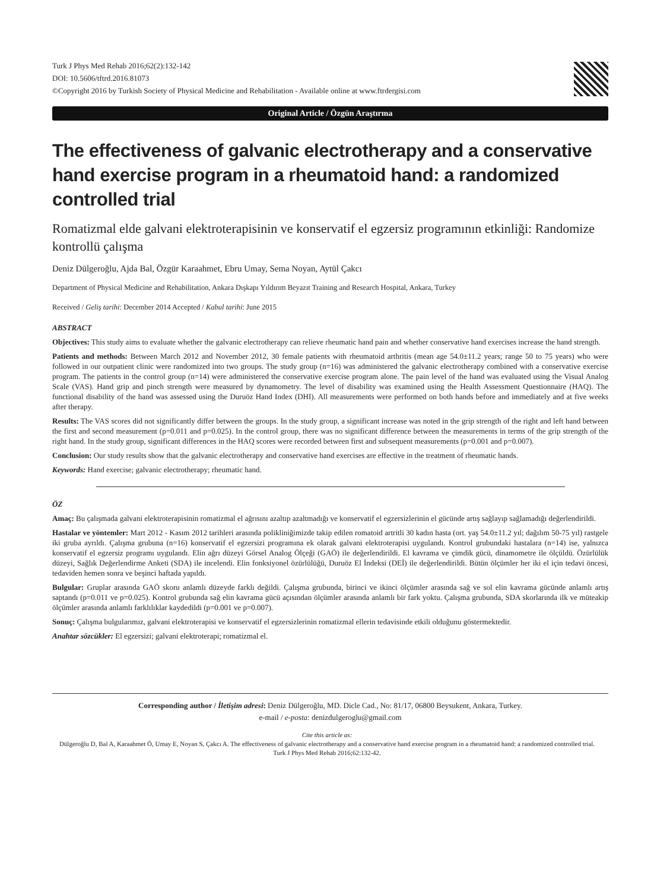Turk J Phys Med Rehab 2016;62(2):132-142
DOI: 10.5606/tftrd.2016.81073
©Copyright 2016 by Turkish Society of Physical Medicine and Rehabilitation - Available online at www.ftrdergisi.com
Original Article / Özgün Araştırma
The effectiveness of galvanic electrotherapy and a conservative hand exercise program in a rheumatoid hand: a randomized controlled trial
Romatizmal elde galvani elektroterapisinin ve konservatif el egzersiz programının etkinliği: Randomize kontrollü çalışma
Deniz Dülgeroğlu, Ajda Bal, Özgür Karaahmet, Ebru Umay, Sema Noyan, Aytül Çakcı
Department of Physical Medicine and Rehabilitation, Ankara Dışkapı Yıldırım Beyazıt Training and Research Hospital, Ankara, Turkey
Received / Geliş tarihi: December 2014 Accepted / Kabul tarihi: June 2015
ABSTRACT
Objectives: This study aims to evaluate whether the galvanic electrotherapy can relieve rheumatic hand pain and whether conservative hand exercises increase the hand strength.
Patients and methods: Between March 2012 and November 2012, 30 female patients with rheumatoid arthritis (mean age 54.0±11.2 years; range 50 to 75 years) who were followed in our outpatient clinic were randomized into two groups. The study group (n=16) was administered the galvanic electrotherapy combined with a conservative exercise program. The patients in the control group (n=14) were administered the conservative exercise program alone. The pain level of the hand was evaluated using the Visual Analog Scale (VAS). Hand grip and pinch strength were measured by dynamometry. The level of disability was examined using the Health Assessment Questionnaire (HAQ). The functional disability of the hand was assessed using the Duruöz Hand Index (DHI). All measurements were performed on both hands before and immediately and at five weeks after therapy.
Results: The VAS scores did not significantly differ between the groups. In the study group, a significant increase was noted in the grip strength of the right and left hand between the first and second measurement (p=0.011 and p=0.025). In the control group, there was no significant difference between the measurements in terms of the grip strength of the right hand. In the study group, significant differences in the HAQ scores were recorded between first and subsequent measurements (p=0.001 and p=0.007).
Conclusion: Our study results show that the galvanic electrotherapy and conservative hand exercises are effective in the treatment of rheumatic hands.
Keywords: Hand exercise; galvanic electrotherapy; rheumatic hand.
ÖZ
Amaç: Bu çalışmada galvani elektroterapisinin romatizmal el ağrısını azaltıp azaltmadığı ve konservatif el egzersizlerinin el gücünde artış sağlayıp sağlamadığı değerlendirildi.
Hastalar ve yöntemler: Mart 2012 - Kasım 2012 tarihleri arasında polikliniğimizde takip edilen romatoid artritli 30 kadın hasta (ort. yaş 54.0±11.2 yıl; dağılım 50-75 yıl) rastgele iki gruba ayrıldı. Çalışma grubuna (n=16) konservatif el egzersizi programına ek olarak galvani elektroterapisi uygulandı. Kontrol grubundaki hastalara (n=14) ise, yalnızca konservatif el egzersiz programı uygulandı. Elin ağrı düzeyi Görsel Analog Ölçeği (GAÖ) ile değerlendirildi. El kavrama ve çimdik gücü, dinamometre ile ölçüldü. Özürlülük düzeyi, Sağlık Değerlendirme Anketi (SDA) ile incelendi. Elin fonksiyonel özürlülüğü, Duruöz El İndeksi (DEİ) ile değerlendirildi. Bütün ölçümler her iki el için tedavi öncesi, tedaviden hemen sonra ve beşinci haftada yapıldı.
Bulgular: Gruplar arasında GAÖ skoru anlamlı düzeyde farklı değildi. Çalışma grubunda, birinci ve ikinci ölçümler arasında sağ ve sol elin kavrama gücünde anlamlı artış saptandı (p=0.011 ve p=0.025). Kontrol grubunda sağ elin kavrama gücü açısından ölçümler arasında anlamlı bir fark yoktu. Çalışma grubunda, SDA skorlarında ilk ve müteakip ölçümler arasında anlamlı farklılıklar kaydedildi (p=0.001 ve p=0.007).
Sonuç: Çalışma bulgularımız, galvani elektroterapisi ve konservatif el egzersizlerinin romatizmal ellerin tedavisinde etkili olduğunu göstermektedir.
Anahtar sözcükler: El egzersizi; galvani elektroterapi; romatizmal el.
Corresponding author / İletişim adresi: Deniz Dülgeroğlu, MD. Dicle Cad., No: 81/17, 06800 Beysukent, Ankara, Turkey.
e-mail / e-posta: denizdulgeroglu@gmail.com
Cite this article as:
Dülgeroğlu D, Bal A, Karaahmet Ö, Umay E, Noyan S, Çakcı A. The effectiveness of galvanic electrotherapy and a conservative hand exercise program in a rheumatoid hand: a randomized controlled trial.
Turk J Phys Med Rehab 2016;62:132-42.